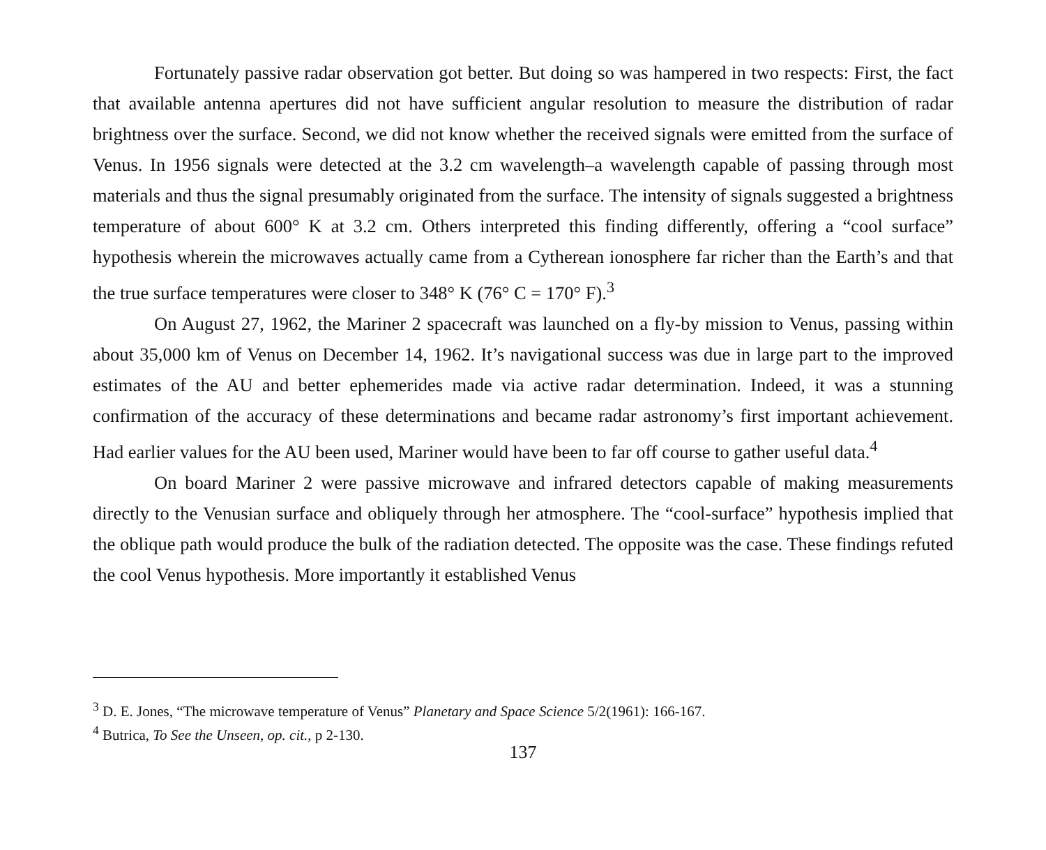Fortunately passive radar observation got better. But doing so was hampered in two respects: First, the fact that available antenna apertures did not have sufficient angular resolution to measure the distribution of radar brightness over the surface. Second, we did not know whether the received signals were emitted from the surface of Venus. In 1956 signals were detected at the 3.2 cm wavelength–a wavelength capable of passing through most materials and thus the signal presumably originated from the surface. The intensity of signals suggested a brightness temperature of about 600° K at 3.2 cm. Others interpreted this finding differently, offering a “cool surface” hypothesis wherein the microwaves actually came from a Cytherean ionosphere far richer than the Earth’s and that the true surface temperatures were closer to 348° K (76° C = 170° F).<sup>3</sup>
On August 27, 1962, the Mariner 2 spacecraft was launched on a fly-by mission to Venus, passing within about 35,000 km of Venus on December 14, 1962. It’s navigational success was due in large part to the improved estimates of the AU and better ephemerides made via active radar determination. Indeed, it was a stunning confirmation of the accuracy of these determinations and became radar astronomy’s first important achievement. Had earlier values for the AU been used, Mariner would have been to far off course to gather useful data.<sup>4</sup>
On board Mariner 2 were passive microwave and infrared detectors capable of making measurements directly to the Venusian surface and obliquely through her atmosphere. The “cool-surface” hypothesis implied that the oblique path would produce the bulk of the radiation detected. The opposite was the case. These findings refuted the cool Venus hypothesis. More importantly it established Venus
<sup>3</sup> D. E. Jones, “The microwave temperature of Venus” Planetary and Space Science 5/2(1961): 166-167.
<sup>4</sup> Butrica, To See the Unseen, op. cit., p 2-130.
137